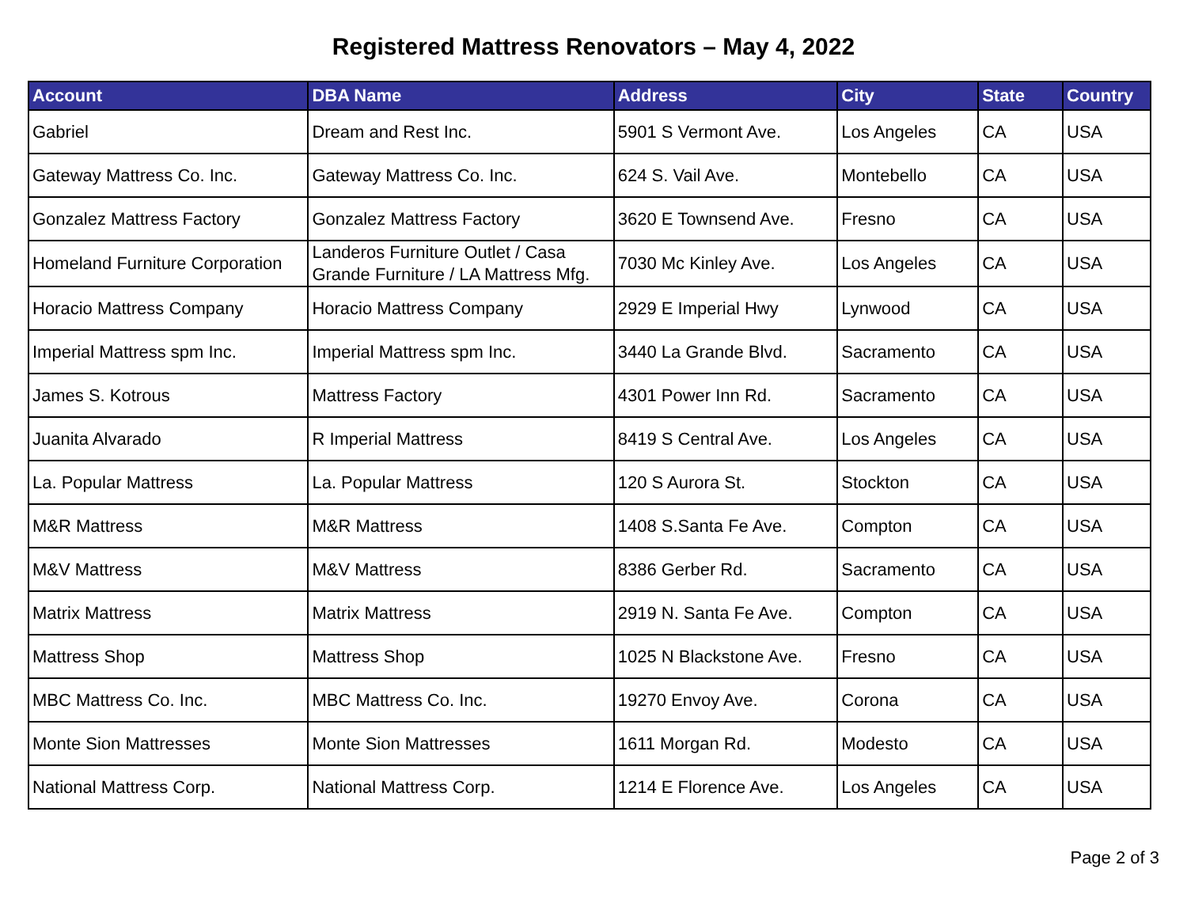Registered Mattress Renovators – May 4, 2022
| Account | DBA Name | Address | City | State | Country |
| --- | --- | --- | --- | --- | --- |
| Gabriel | Dream and Rest Inc. | 5901 S Vermont Ave. | Los Angeles | CA | USA |
| Gateway Mattress Co. Inc. | Gateway Mattress Co. Inc. | 624 S. Vail Ave. | Montebello | CA | USA |
| Gonzalez Mattress Factory | Gonzalez Mattress Factory | 3620 E Townsend Ave. | Fresno | CA | USA |
| Homeland Furniture Corporation | Landeros Furniture Outlet / Casa Grande Furniture / LA Mattress Mfg. | 7030 Mc Kinley Ave. | Los Angeles | CA | USA |
| Horacio Mattress Company | Horacio Mattress Company | 2929 E Imperial Hwy | Lynwood | CA | USA |
| Imperial Mattress spm Inc. | Imperial Mattress spm Inc. | 3440 La Grande Blvd. | Sacramento | CA | USA |
| James S. Kotrous | Mattress Factory | 4301 Power Inn Rd. | Sacramento | CA | USA |
| Juanita Alvarado | R Imperial Mattress | 8419 S Central Ave. | Los Angeles | CA | USA |
| La. Popular Mattress | La. Popular Mattress | 120 S Aurora St. | Stockton | CA | USA |
| M&R Mattress | M&R Mattress | 1408 S.Santa Fe Ave. | Compton | CA | USA |
| M&V Mattress | M&V Mattress | 8386 Gerber Rd. | Sacramento | CA | USA |
| Matrix Mattress | Matrix Mattress | 2919 N. Santa Fe Ave. | Compton | CA | USA |
| Mattress Shop | Mattress Shop | 1025 N Blackstone Ave. | Fresno | CA | USA |
| MBC Mattress Co. Inc. | MBC Mattress Co. Inc. | 19270 Envoy Ave. | Corona | CA | USA |
| Monte Sion Mattresses | Monte Sion Mattresses | 1611 Morgan Rd. | Modesto | CA | USA |
| National Mattress Corp. | National Mattress Corp. | 1214 E Florence Ave. | Los Angeles | CA | USA |
Page 2 of 3